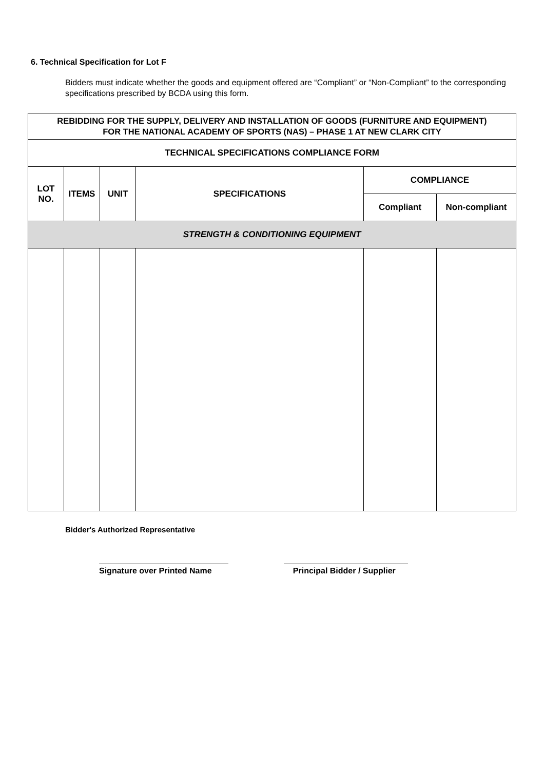6. Technical Specification for Lot F
Bidders must indicate whether the goods and equipment offered are “Compliant” or “Non-Compliant” to the corresponding specifications prescribed by BCDA using this form.
| REBIDDING FOR THE SUPPLY, DELIVERY AND INSTALLATION OF GOODS (FURNITURE AND EQUIPMENT) FOR THE NATIONAL ACADEMY OF SPORTS (NAS) – PHASE 1 AT NEW CLARK CITY | | | | | |
| TECHNICAL SPECIFICATIONS COMPLIANCE FORM | | | | | |
| LOT NO. | ITEMS | UNIT | SPECIFICATIONS | COMPLIANCE | |
| | | | | Compliant | Non-compliant |
| STRENGTH & CONDITIONING EQUIPMENT | | | | | |
Bidder's Authorized Representative
Signature over Printed Name
Principal Bidder / Supplier